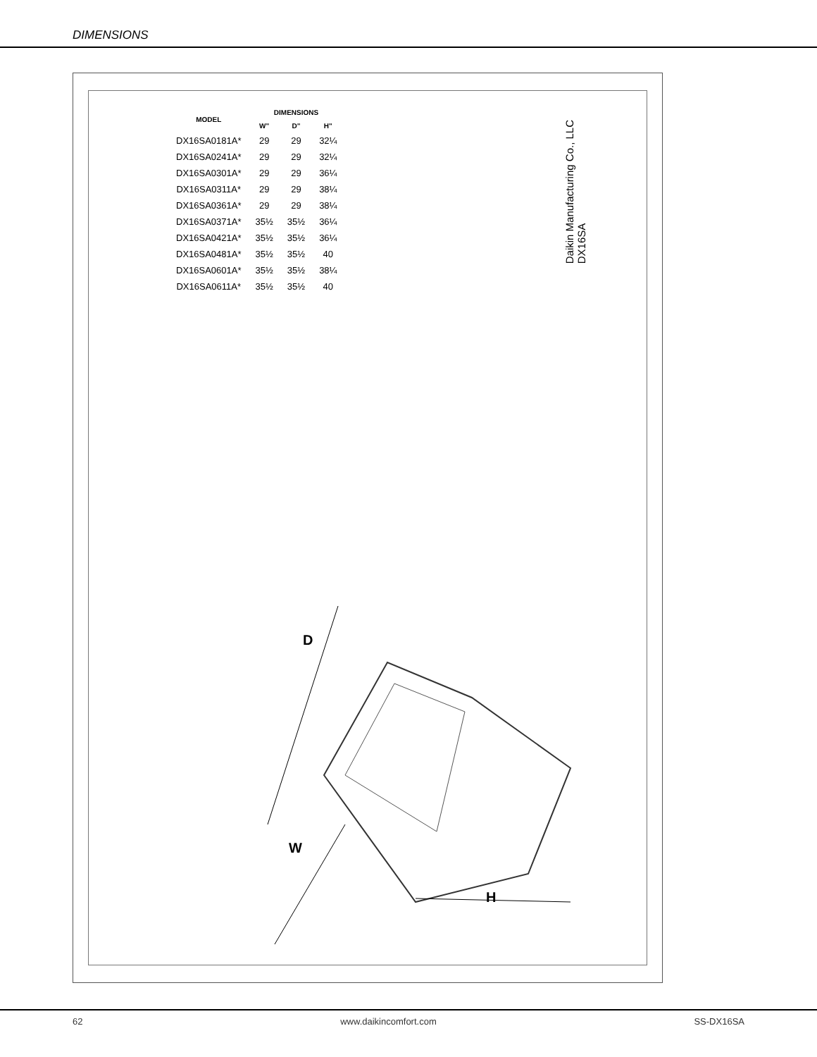DIMENSIONS
| MODEL | DIMENSIONS | | |
| --- | --- | --- | --- |
| | W" | D" | H" |
| DX16SA0181A* | 29 | 29 | 32¼ |
| DX16SA0241A* | 29 | 29 | 32¼ |
| DX16SA0301A* | 29 | 29 | 36¼ |
| DX16SA0311A* | 29 | 29 | 38¼ |
| DX16SA0361A* | 29 | 29 | 38¼ |
| DX16SA0371A* | 35½ | 35½ | 36¼ |
| DX16SA0421A* | 35½ | 35½ | 36¼ |
| DX16SA0481A* | 35½ | 35½ | 40 |
| DX16SA0601A* | 35½ | 35½ | 38¼ |
| DX16SA0611A* | 35½ | 35½ | 40 |
Daikin Manufacturing Co., LLC
DX16SA
D
W
H
62 www.daikincomfort.com SS-DX16SA